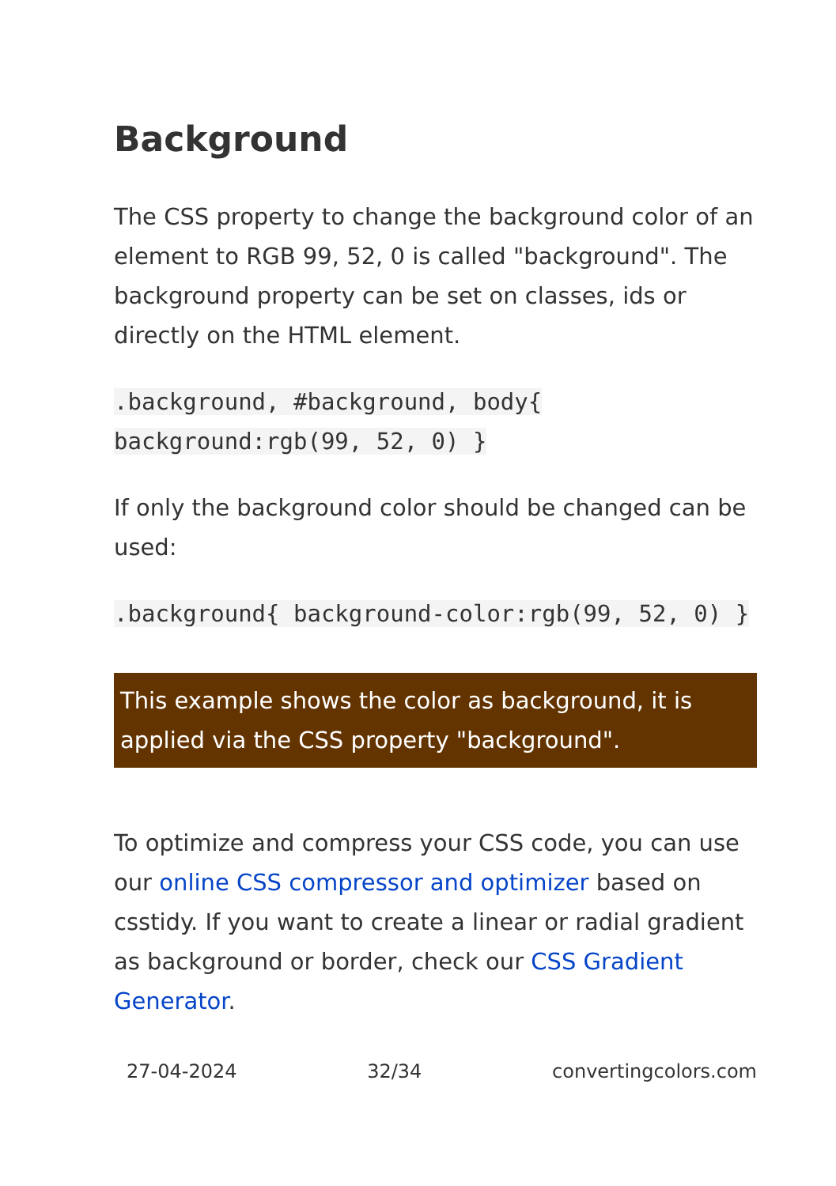Background
The CSS property to change the background color of an element to RGB 99, 52, 0 is called "background". The background property can be set on classes, ids or directly on the HTML element.
.background, #background, body{ background:rgb(99, 52, 0) }
If only the background color should be changed can be used:
.background{ background-color:rgb(99, 52, 0) }
This example shows the color as background, it is applied via the CSS property "background".
To optimize and compress your CSS code, you can use our online CSS compressor and optimizer based on csstidy. If you want to create a linear or radial gradient as background or border, check our CSS Gradient Generator.
27-04-2024 32/34 convertingcolors.com